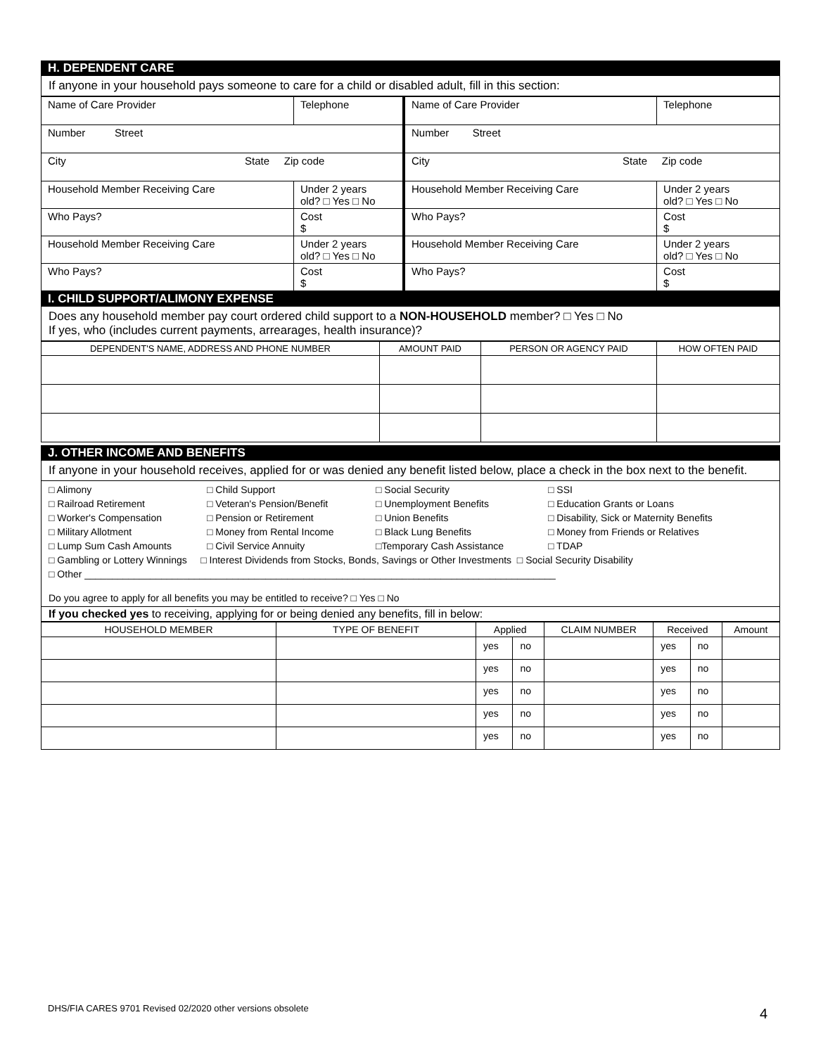H. DEPENDENT CARE
If anyone in your household pays someone to care for a child or disabled adult, fill in this section:
| Name of Care Provider | Telephone | Name of Care Provider | Telephone |
| Number Street | | Number Street | |
| City State Zip code | | City State Zip code | |
| Household Member Receiving Care | Under 2 years old? □ Yes □ No | Household Member Receiving Care | Under 2 years old? □ Yes □ No |
| Who Pays? | Cost $ | Who Pays? | Cost $ |
| Household Member Receiving Care | Under 2 years old? □ Yes □ No | Household Member Receiving Care | Under 2 years old? □ Yes □ No |
| Who Pays? | Cost $ | Who Pays? | Cost $ |
I. CHILD SUPPORT/ALIMONY EXPENSE
Does any household member pay court ordered child support to a NON-HOUSEHOLD member? □ Yes □ No
If yes, who (includes current payments, arrearages, health insurance)?
| DEPENDENT'S NAME, ADDRESS AND PHONE NUMBER | AMOUNT PAID | PERSON OR AGENCY PAID | HOW OFTEN PAID |
| --- | --- | --- | --- |
J. OTHER INCOME AND BENEFITS
If anyone in your household receives, applied for or was denied any benefit listed below, place a check in the box next to the benefit.
□ Alimony □ Child Support □ Social Security □ SSI □ Railroad Retirement □ Veteran's Pension/Benefit □ Unemployment Benefits □ Education Grants or Loans □ Worker's Compensation □ Pension or Retirement □ Union Benefits □ Disability, Sick or Maternity Benefits □ Military Allotment □ Money from Rental Income □ Black Lung Benefits □ Money from Friends or Relatives □ Lump Sum Cash Amounts □ Civil Service Annuity □Temporary Cash Assistance □ TDAP
□ Gambling or Lottery Winnings □ Interest Dividends from Stocks, Bonds, Savings or Other Investments □ Social Security Disability
□ Other ______________________________________________________________________________________
Do you agree to apply for all benefits you may be entitled to receive? □ Yes □ No
If you checked yes to receiving, applying for or being denied any benefits, fill in below:
| HOUSEHOLD MEMBER | TYPE OF BENEFIT | Applied | | CLAIM NUMBER | Received | | Amount |
| --- | --- | --- | --- | --- | --- | --- | --- |
| | | yes | no | | yes | no | |
| | | yes | no | | yes | no | |
| | | yes | no | | yes | no | |
| | | yes | no | | yes | no | |
| | | yes | no | | yes | no | |
DHS/FIA CARES 9701 Revised 02/2020 other versions obsolete
4